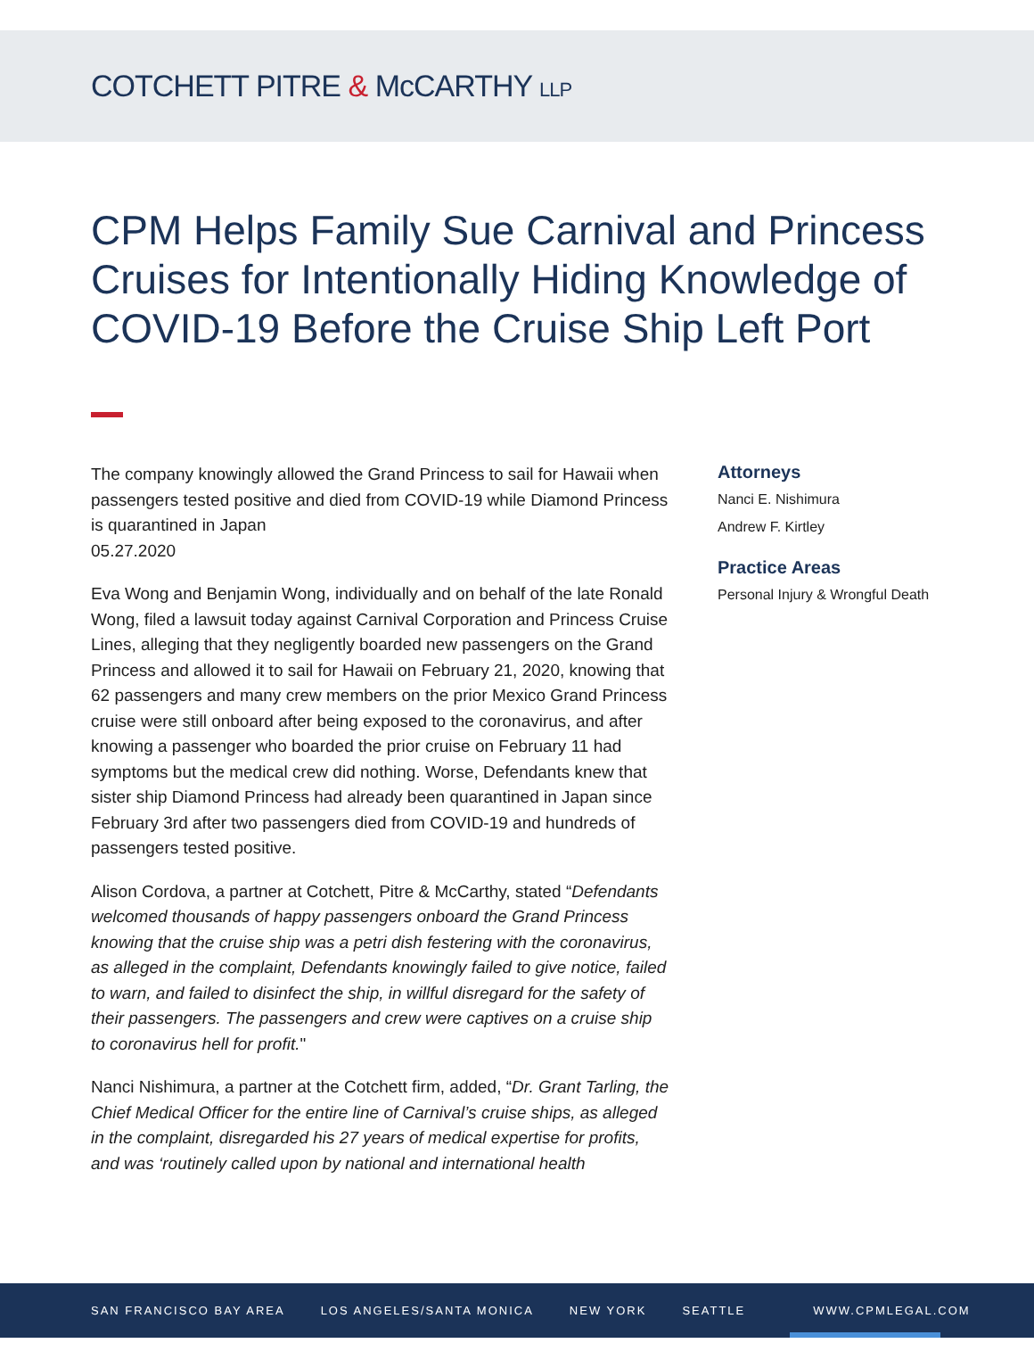COTCHETT PITRE & McCARTHY LLP
CPM Helps Family Sue Carnival and Princess Cruises for Intentionally Hiding Knowledge of COVID-19 Before the Cruise Ship Left Port
The company knowingly allowed the Grand Princess to sail for Hawaii when passengers tested positive and died from COVID-19 while Diamond Princess is quarantined in Japan
05.27.2020
Eva Wong and Benjamin Wong, individually and on behalf of the late Ronald Wong, filed a lawsuit today against Carnival Corporation and Princess Cruise Lines, alleging that they negligently boarded new passengers on the Grand Princess and allowed it to sail for Hawaii on February 21, 2020, knowing that 62 passengers and many crew members on the prior Mexico Grand Princess cruise were still onboard after being exposed to the coronavirus, and after knowing a passenger who boarded the prior cruise on February 11 had symptoms but the medical crew did nothing. Worse, Defendants knew that sister ship Diamond Princess had already been quarantined in Japan since February 3rd after two passengers died from COVID-19 and hundreds of passengers tested positive.
Alison Cordova, a partner at Cotchett, Pitre & McCarthy, stated “Defendants welcomed thousands of happy passengers onboard the Grand Princess knowing that the cruise ship was a petri dish festering with the coronavirus, as alleged in the complaint, Defendants knowingly failed to give notice, failed to warn, and failed to disinfect the ship, in willful disregard for the safety of their passengers. The passengers and crew were captives on a cruise ship to coronavirus hell for profit."
Nanci Nishimura, a partner at the Cotchett firm, added, “Dr. Grant Tarling, the Chief Medical Officer for the entire line of Carnival’s cruise ships, as alleged in the complaint, disregarded his 27 years of medical expertise for profits, and was ‘routinely called upon by national and international health
Attorneys
Nanci E. Nishimura
Andrew F. Kirtley
Practice Areas
Personal Injury & Wrongful Death
SAN FRANCISCO BAY AREA LOS ANGELES/SANTA MONICA NEW YORK SEATTLE WWW.CPMLEGAL.COM